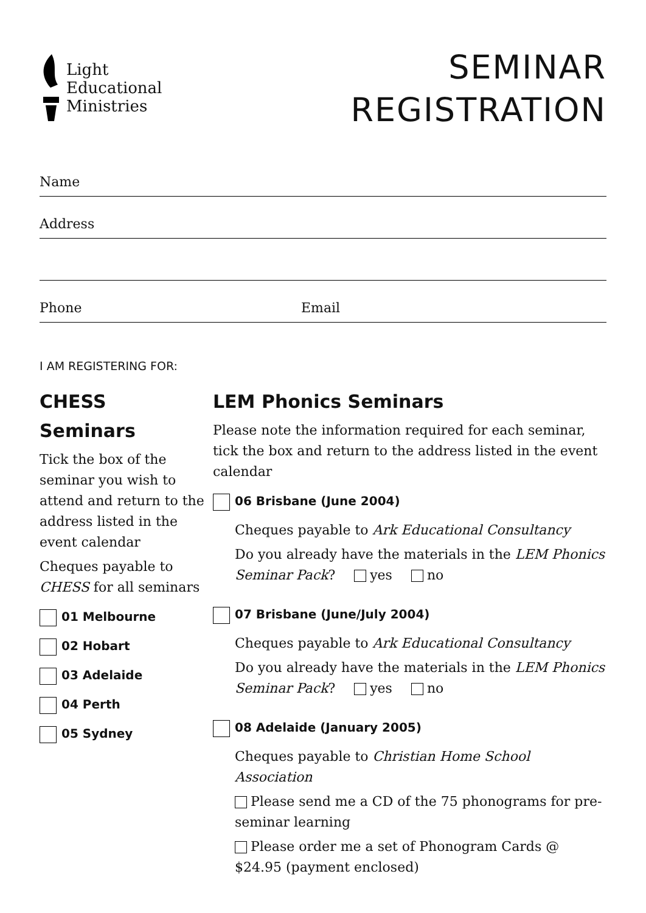Light
Educational
Ministries
SEMINAR
REGISTRATION
Name
Address
Phone Email
I AM REGISTERING FOR:
CHESS
Seminars
Tick the box of the seminar you wish to attend and return to the address listed in the event calendar
Cheques payable to CHESS for all seminars
01 Melbourne
02 Hobart
03 Adelaide
04 Perth
05 Sydney
LEM Phonics Seminars
Please note the information required for each seminar, tick the box and return to the address listed in the event calendar
06 Brisbane (June 2004)
Cheques payable to Ark Educational Consultancy
Do you already have the materials in the LEM Phonics Seminar Pack? yes no
07 Brisbane (June/July 2004)
Cheques payable to Ark Educational Consultancy
Do you already have the materials in the LEM Phonics Seminar Pack? yes no
08 Adelaide (January 2005)
Cheques payable to Christian Home School Association
Please send me a CD of the 75 phonograms for pre-seminar learning
Please order me a set of Phonogram Cards @ $24.95 (payment enclosed)